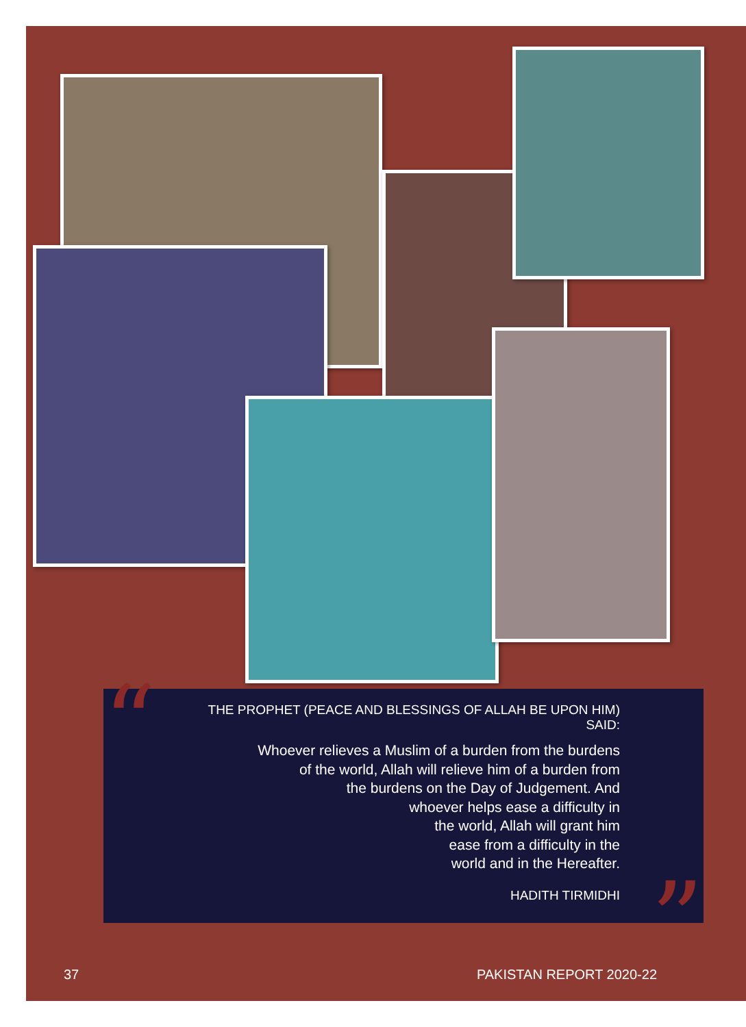“
THE PROPHET (PEACE AND BLESSINGS OF ALLAH BE UPON HIM) SAID:
Whoever relieves a Muslim of a burden from the burdens
of the world, Allah will relieve him of a burden from
the burdens on the Day of Judgement. And
whoever helps ease a difficulty in
the world, Allah will grant him
ease from a difficulty in the
world and in the Hereafter.
HADITH TIRMIDHI
”
37 PAKISTAN REPORT 2020-22